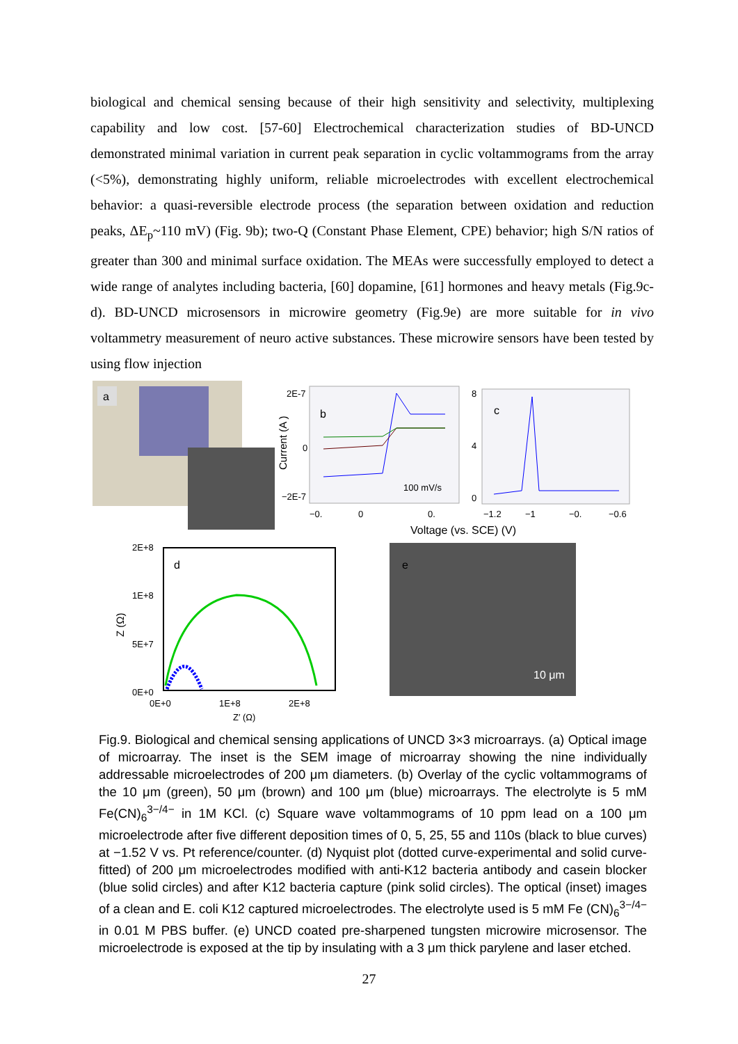biological and chemical sensing because of their high sensitivity and selectivity, multiplexing capability and low cost. [57-60] Electrochemical characterization studies of BD-UNCD demonstrated minimal variation in current peak separation in cyclic voltammograms from the array (<5%), demonstrating highly uniform, reliable microelectrodes with excellent electrochemical behavior: a quasi-reversible electrode process (the separation between oxidation and reduction peaks, ΔE<sub>p</sub>~110 mV) (Fig. 9b); two-Q (Constant Phase Element, CPE) behavior; high S/N ratios of greater than 300 and minimal surface oxidation. The MEAs were successfully employed to detect a wide range of analytes including bacteria, [60] dopamine, [61] hormones and heavy metals (Fig.9c-d). BD-UNCD microsensors in microwire geometry (Fig.9e) are more suitable for in vivo voltammetry measurement of neuro active substances. These microwire sensors have been tested by using flow injection
a
b
100 mV/s
2E-7
0
−2E-7
Current (A )
−0.
0
0.
c
8
4
0
−1.2
−1
−0.
−0.6
Voltage (vs. SCE) (V)
d
2E+8
1E+8
5E+7
0E+0
Z (Ω)
0E+0
1E+8
2E+8
Z′ (Ω)
e
10 μm
Fig.9. Biological and chemical sensing applications of UNCD 3×3 microarrays. (a) Optical image of microarray. The inset is the SEM image of microarray showing the nine individually addressable microelectrodes of 200 μm diameters. (b) Overlay of the cyclic voltammograms of the 10 μm (green), 50 μm (brown) and 100 μm (blue) microarrays. The electrolyte is 5 mM Fe(CN)<sub>6</sub><sup>3−/4−</sup> in 1M KCl. (c) Square wave voltammograms of 10 ppm lead on a 100 μm microelectrode after five different deposition times of 0, 5, 25, 55 and 110s (black to blue curves) at −1.52 V vs. Pt reference/counter. (d) Nyquist plot (dotted curve-experimental and solid curve-fitted) of 200 μm microelectrodes modified with anti-K12 bacteria antibody and casein blocker (blue solid circles) and after K12 bacteria capture (pink solid circles). The optical (inset) images of a clean and E. coli K12 captured microelectrodes. The electrolyte used is 5 mM Fe (CN)<sub>6</sub><sup>3−/4−</sup> in 0.01 M PBS buffer. (e) UNCD coated pre-sharpened tungsten microwire microsensor. The microelectrode is exposed at the tip by insulating with a 3 μm thick parylene and laser etched.
27